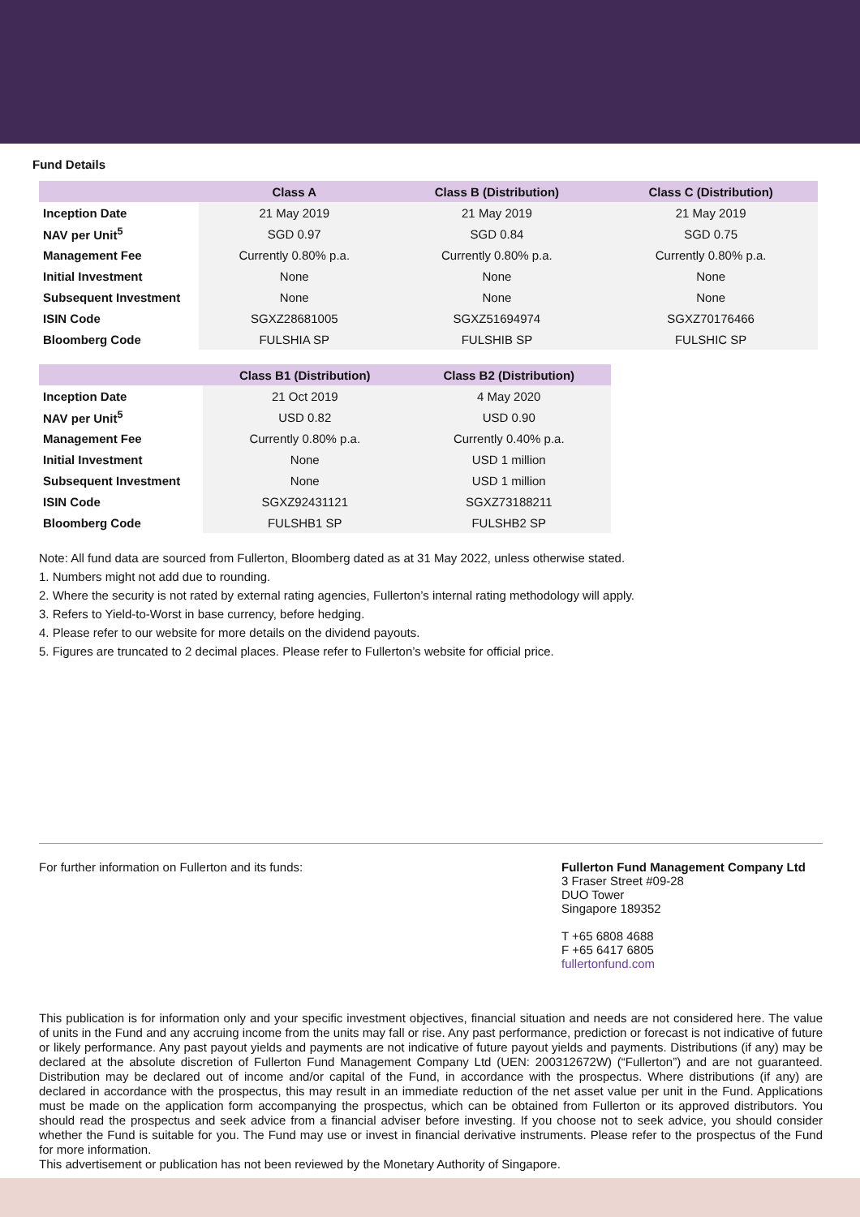Fund Details
| | Class A | Class B (Distribution) | Class C (Distribution) |
| --- | --- | --- | --- |
| Inception Date | 21 May 2019 | 21 May 2019 | 21 May 2019 |
| NAV per Unit<sup>5</sup> | SGD 0.97 | SGD 0.84 | SGD 0.75 |
| Management Fee | Currently 0.80% p.a. | Currently 0.80% p.a. | Currently 0.80% p.a. |
| Initial Investment | None | None | None |
| Subsequent Investment | None | None | None |
| ISIN Code | SGXZ28681005 | SGXZ51694974 | SGXZ70176466 |
| Bloomberg Code | FULSHIA SP | FULSHIB SP | FULSHIC SP |
| | Class B1 (Distribution) | Class B2 (Distribution) |
| --- | --- | --- |
| Inception Date | 21 Oct 2019 | 4 May 2020 |
| NAV per Unit<sup>5</sup> | USD 0.82 | USD 0.90 |
| Management Fee | Currently 0.80% p.a. | Currently 0.40% p.a. |
| Initial Investment | None | USD 1 million |
| Subsequent Investment | None | USD 1 million |
| ISIN Code | SGXZ92431121 | SGXZ73188211 |
| Bloomberg Code | FULSHB1 SP | FULSHB2 SP |
Note: All fund data are sourced from Fullerton, Bloomberg dated as at 31 May 2022, unless otherwise stated.
1. Numbers might not add due to rounding.
2. Where the security is not rated by external rating agencies, Fullerton’s internal rating methodology will apply.
3. Refers to Yield-to-Worst in base currency, before hedging.
4. Please refer to our website for more details on the dividend payouts.
5. Figures are truncated to 2 decimal places. Please refer to Fullerton’s website for official price.
For further information on Fullerton and its funds:
Fullerton Fund Management Company Ltd
3 Fraser Street #09-28
DUO Tower
Singapore 189352
T +65 6808 4688
F +65 6417 6805
fullertonfund.com
This publication is for information only and your specific investment objectives, financial situation and needs are not considered here. The value of units in the Fund and any accruing income from the units may fall or rise. Any past performance, prediction or forecast is not indicative of future or likely performance. Any past payout yields and payments are not indicative of future payout yields and payments. Distributions (if any) may be declared at the absolute discretion of Fullerton Fund Management Company Ltd (UEN: 200312672W) (“Fullerton”) and are not guaranteed. Distribution may be declared out of income and/or capital of the Fund, in accordance with the prospectus. Where distributions (if any) are declared in accordance with the prospectus, this may result in an immediate reduction of the net asset value per unit in the Fund. Applications must be made on the application form accompanying the prospectus, which can be obtained from Fullerton or its approved distributors. You should read the prospectus and seek advice from a financial adviser before investing. If you choose not to seek advice, you should consider whether the Fund is suitable for you. The Fund may use or invest in financial derivative instruments. Please refer to the prospectus of the Fund for more information.
This advertisement or publication has not been reviewed by the Monetary Authority of Singapore.